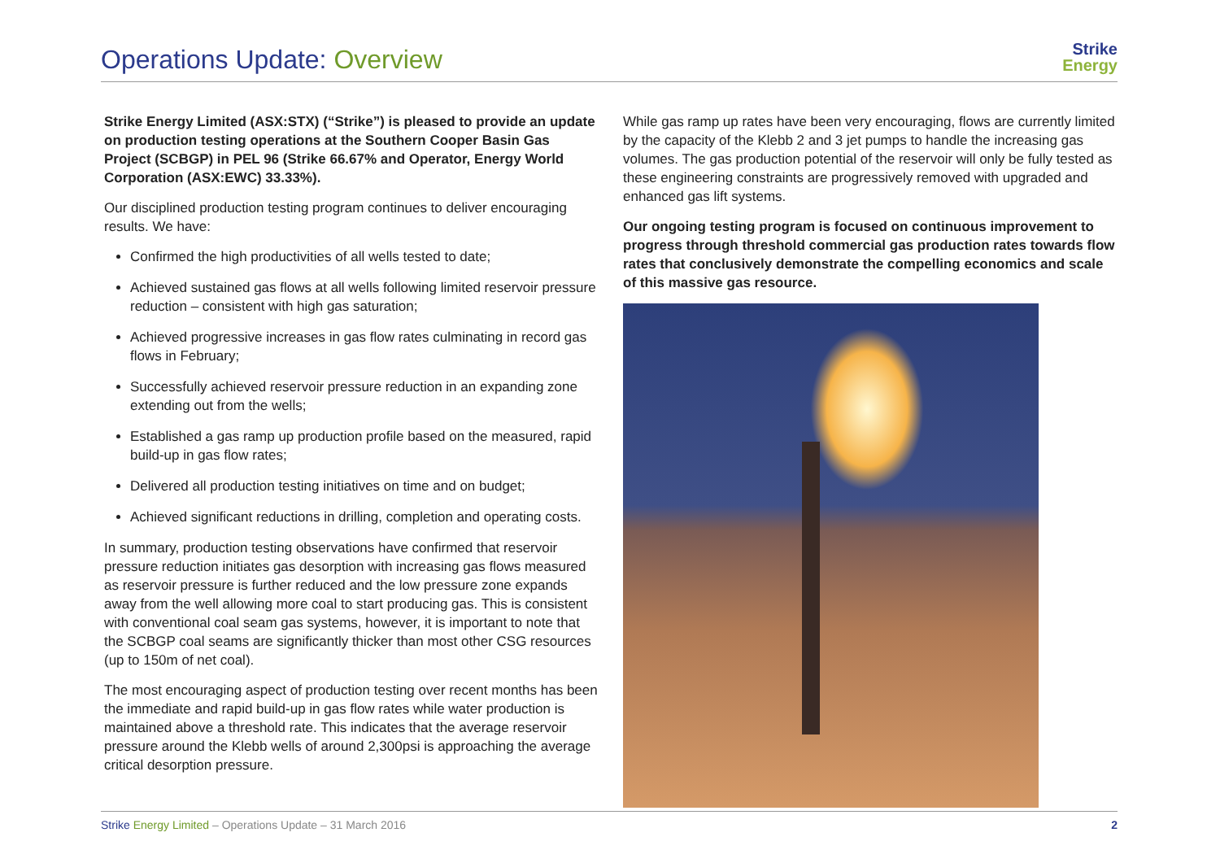Operations Update: Overview
Strike
Energy
Strike Energy Limited (ASX:STX) (“Strike”) is pleased to provide an update on production testing operations at the Southern Cooper Basin Gas Project (SCBGP) in PEL 96 (Strike 66.67% and Operator, Energy World Corporation (ASX:EWC) 33.33%).
Our disciplined production testing program continues to deliver encouraging results. We have:
Confirmed the high productivities of all wells tested to date;
Achieved sustained gas flows at all wells following limited reservoir pressure reduction – consistent with high gas saturation;
Achieved progressive increases in gas flow rates culminating in record gas flows in February;
Successfully achieved reservoir pressure reduction in an expanding zone extending out from the wells;
Established a gas ramp up production profile based on the measured, rapid build-up in gas flow rates;
Delivered all production testing initiatives on time and on budget;
Achieved significant reductions in drilling, completion and operating costs.
In summary, production testing observations have confirmed that reservoir pressure reduction initiates gas desorption with increasing gas flows measured as reservoir pressure is further reduced and the low pressure zone expands away from the well allowing more coal to start producing gas. This is consistent with conventional coal seam gas systems, however, it is important to note that the SCBGP coal seams are significantly thicker than most other CSG resources (up to 150m of net coal).
The most encouraging aspect of production testing over recent months has been the immediate and rapid build-up in gas flow rates while water production is maintained above a threshold rate. This indicates that the average reservoir pressure around the Klebb wells of around 2,300psi is approaching the average critical desorption pressure.
While gas ramp up rates have been very encouraging, flows are currently limited by the capacity of the Klebb 2 and 3 jet pumps to handle the increasing gas volumes. The gas production potential of the reservoir will only be fully tested as these engineering constraints are progressively removed with upgraded and enhanced gas lift systems.
Our ongoing testing program is focused on continuous improvement to progress through threshold commercial gas production rates towards flow rates that conclusively demonstrate the compelling economics and scale of this massive gas resource.
Strike Energy Limited – Operations Update – 31 March 2016 2